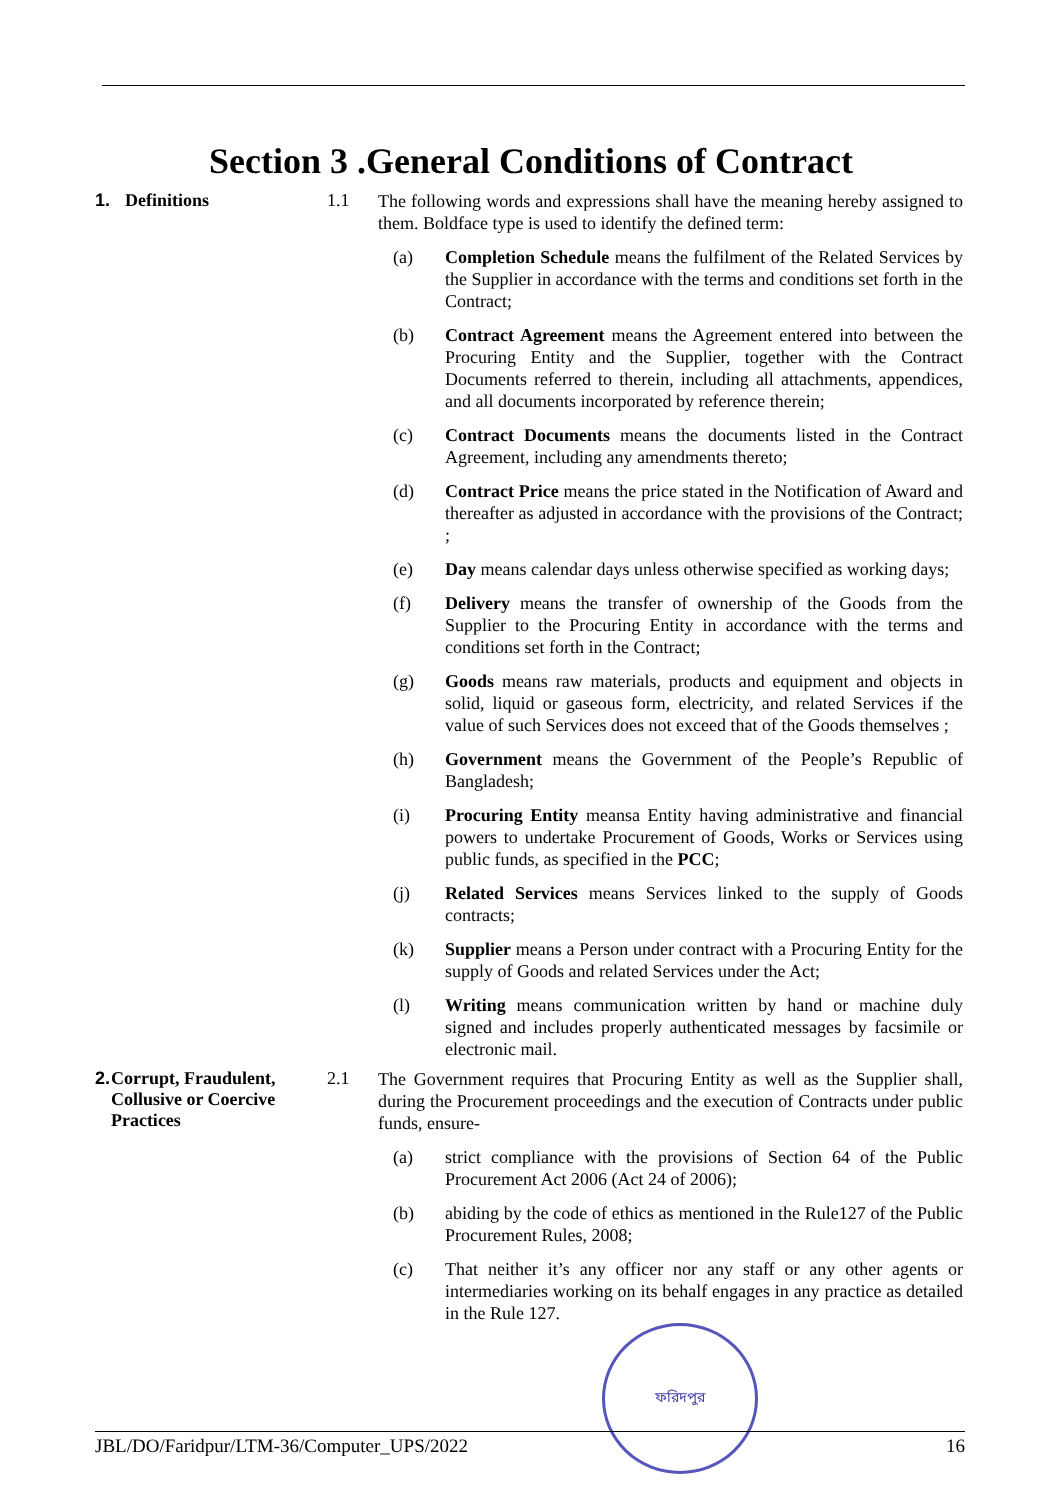Section 3 .General Conditions of Contract
1. Definitions 1.1
The following words and expressions shall have the meaning hereby assigned to them. Boldface type is used to identify the defined term:
(a) Completion Schedule means the fulfilment of the Related Services by the Supplier in accordance with the terms and conditions set forth in the Contract;
(b) Contract Agreement means the Agreement entered into between the Procuring Entity and the Supplier, together with the Contract Documents referred to therein, including all attachments, appendices, and all documents incorporated by reference therein;
(c) Contract Documents means the documents listed in the Contract Agreement, including any amendments thereto;
(d) Contract Price means the price stated in the Notification of Award and thereafter as adjusted in accordance with the provisions of the Contract; ;
(e) Day means calendar days unless otherwise specified as working days;
(f) Delivery means the transfer of ownership of the Goods from the Supplier to the Procuring Entity in accordance with the terms and conditions set forth in the Contract;
(g) Goods means raw materials, products and equipment and objects in solid, liquid or gaseous form, electricity, and related Services if the value of such Services does not exceed that of the Goods themselves ;
(h) Government means the Government of the People’s Republic of Bangladesh;
(i) Procuring Entity meansa Entity having administrative and financial powers to undertake Procurement of Goods, Works or Services using public funds, as specified in the PCC;
(j) Related Services means Services linked to the supply of Goods contracts;
(k) Supplier means a Person under contract with a Procuring Entity for the supply of Goods and related Services under the Act;
(l) Writing means communication written by hand or machine duly signed and includes properly authenticated messages by facsimile or electronic mail.
2. Corrupt, Fraudulent, Collusive or Coercive Practices
2.1
The Government requires that Procuring Entity as well as the Supplier shall, during the Procurement proceedings and the execution of Contracts under public funds, ensure-
(a) strict compliance with the provisions of Section 64 of the Public Procurement Act 2006 (Act 24 of 2006);
(b) abiding by the code of ethics as mentioned in the Rule127 of the Public Procurement Rules, 2008;
(c) That neither it’s any officer nor any staff or any other agents or intermediaries working on its behalf engages in any practice as detailed in the Rule 127.
ফরিদপুর
JBL/DO/Faridpur/LTM-36/Computer_UPS/2022 16